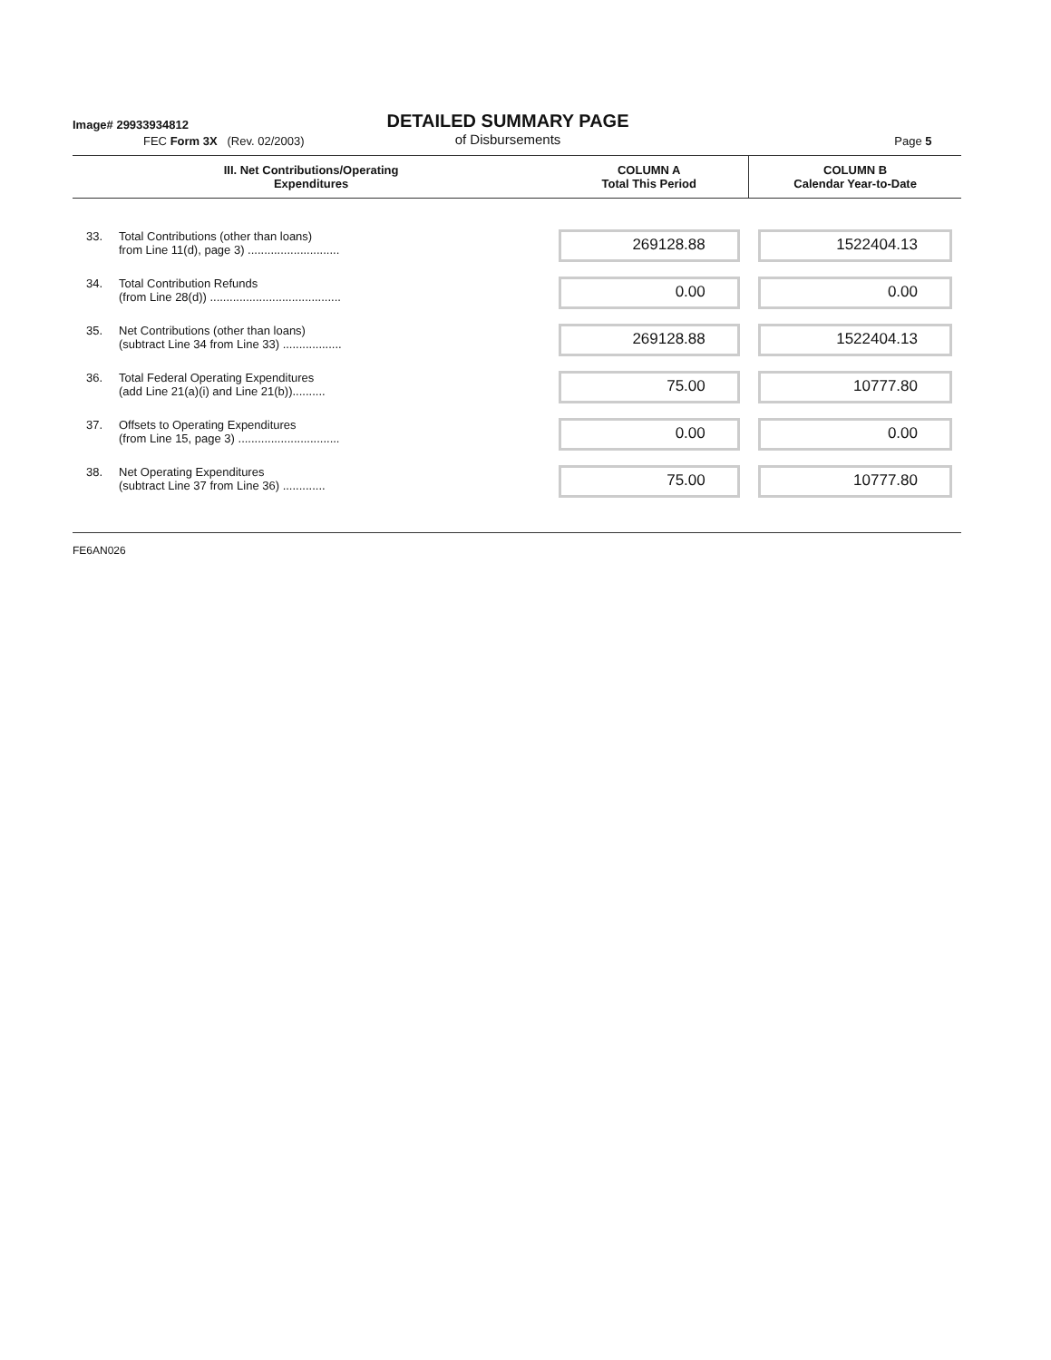Image# 29933934812
DETAILED SUMMARY PAGE
of Disbursements
FEC Form 3X (Rev. 02/2003) Page 5
| III. Net Contributions/Operating Expenditures | | COLUMN A Total This Period | COLUMN B Calendar Year-to-Date |
| --- | --- | --- | --- |
| 33. | Total Contributions (other than loans) from Line 11(d), page 3) ............................ | 269128.88 | 1522404.13 |
| 34. | Total Contribution Refunds (from Line 28(d)) ........................................ | 0.00 | 0.00 |
| 35. | Net Contributions (other than loans) (subtract Line 34 from Line 33) .................. | 269128.88 | 1522404.13 |
| 36. | Total Federal Operating Expenditures (add Line 21(a)(i) and Line 21(b)).......... | 75.00 | 10777.80 |
| 37. | Offsets to Operating Expenditures (from Line 15, page 3) ............................... | 0.00 | 0.00 |
| 38. | Net Operating Expenditures (subtract Line 37 from Line 36) ............. | 75.00 | 10777.80 |
FE6AN026